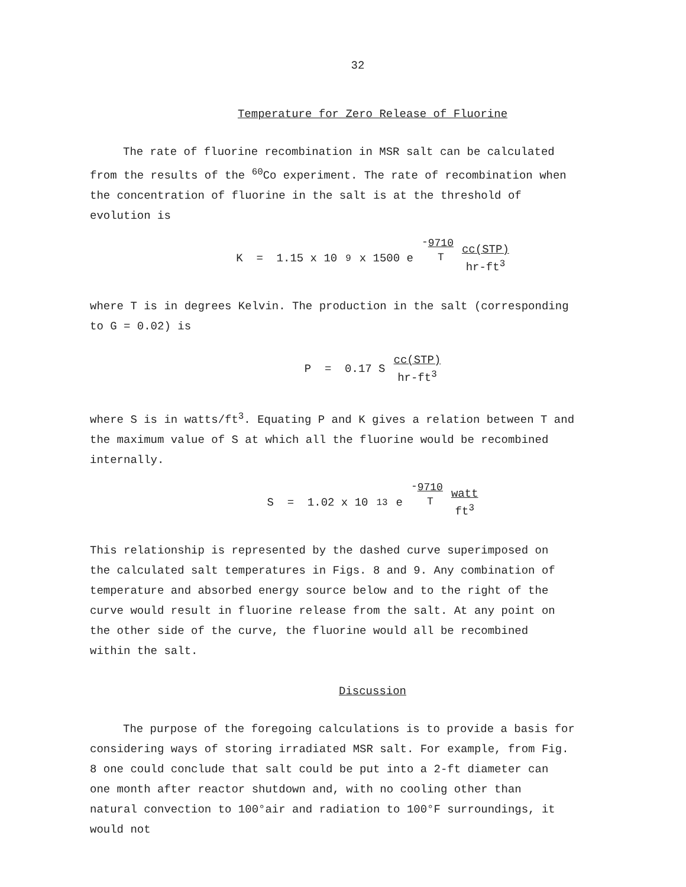32
Temperature for Zero Release of Fluorine
The rate of fluorine recombination in MSR salt can be calculated from the results of the <sup>60</sup>Co experiment. The rate of recombination when the concentration of fluorine in the salt is at the threshold of evolution is
K = 1.15 x 10<sup>9</sup> x 1500 e - 9710 T cc(STP) hr-ft<sup>3</sup>
where T is in degrees Kelvin. The production in the salt (corresponding to G = 0.02) is
P = 0.17 S cc(STP) hr-ft<sup>3</sup>
where S is in watts/ft<sup>3</sup>. Equating P and K gives a relation between T and the maximum value of S at which all the fluorine would be recombined internally.
S = 1.02 x 10<sup>13</sup> e - 9710 T watt ft<sup>3</sup>
This relationship is represented by the dashed curve superimposed on the calculated salt temperatures in Figs. 8 and 9. Any combination of temperature and absorbed energy source below and to the right of the curve would result in fluorine release from the salt. At any point on the other side of the curve, the fluorine would all be recombined within the salt.
Discussion
The purpose of the foregoing calculations is to provide a basis for considering ways of storing irradiated MSR salt. For example, from Fig. 8 one could conclude that salt could be put into a 2-ft diameter can one month after reactor shutdown and, with no cooling other than natural convection to 100°air and radiation to 100°F surroundings, it would not